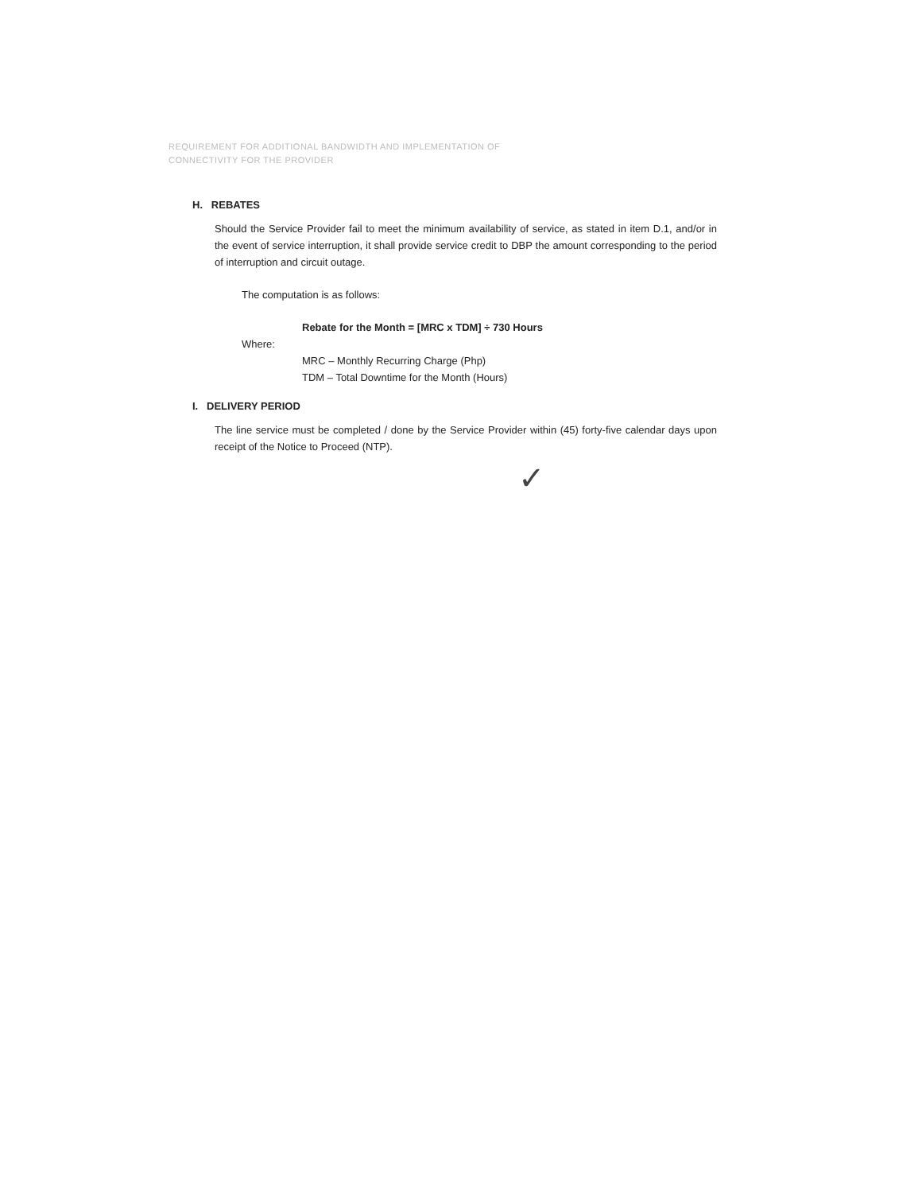REQUIREMENT FOR ADDITIONAL BANDWIDTH AND IMPLEMENTATION OF
CONNECTIVITY FOR THE PROVIDER
H. REBATES
Should the Service Provider fail to meet the minimum availability of service, as stated in item D.1, and/or in the event of service interruption, it shall provide service credit to DBP the amount corresponding to the period of interruption and circuit outage.
The computation is as follows:
Rebate for the Month = [MRC x TDM] ÷ 730 Hours
Where:
MRC – Monthly Recurring Charge (Php)
TDM – Total Downtime for the Month (Hours)
I. DELIVERY PERIOD
The line service must be completed / done by the Service Provider within (45) forty-five calendar days upon receipt of the Notice to Proceed (NTP).
✓